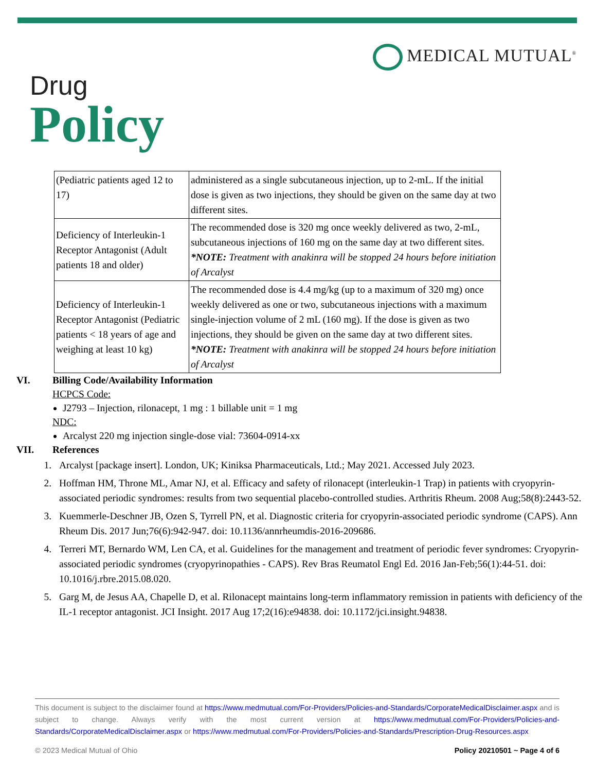MEDICAL MUTUAL<sup>®</sup>
Drug
Policy
| (Pediatric patients aged 12 to 17) | administered as a single subcutaneous injection, up to 2-mL. If the initial dose is given as two injections, they should be given on the same day at two different sites. |
| Deficiency of Interleukin-1 Receptor Antagonist (Adult patients 18 and older) | The recommended dose is 320 mg once weekly delivered as two, 2-mL, subcutaneous injections of 160 mg on the same day at two different sites. *NOTE: Treatment with anakinra will be stopped 24 hours before initiation of Arcalyst |
| Deficiency of Interleukin-1 Receptor Antagonist (Pediatric patients < 18 years of age and weighing at least 10 kg) | The recommended dose is 4.4 mg/kg (up to a maximum of 320 mg) once weekly delivered as one or two, subcutaneous injections with a maximum single-injection volume of 2 mL (160 mg). If the dose is given as two injections, they should be given on the same day at two different sites. *NOTE: Treatment with anakinra will be stopped 24 hours before initiation of Arcalyst |
VI. Billing Code/Availability Information
HCPCS Code:
J2793 – Injection, rilonacept, 1 mg : 1 billable unit = 1 mg
NDC:
Arcalyst 220 mg injection single-dose vial: 73604-0914-xx
VII. References
1. Arcalyst [package insert]. London, UK; Kiniksa Pharmaceuticals, Ltd.; May 2021. Accessed July 2023.
2. Hoffman HM, Throne ML, Amar NJ, et al. Efficacy and safety of rilonacept (interleukin-1 Trap) in patients with cryopyrin-associated periodic syndromes: results from two sequential placebo-controlled studies. Arthritis Rheum. 2008 Aug;58(8):2443-52.
3. Kuemmerle-Deschner JB, Ozen S, Tyrrell PN, et al. Diagnostic criteria for cryopyrin-associated periodic syndrome (CAPS). Ann Rheum Dis. 2017 Jun;76(6):942-947. doi: 10.1136/annrheumdis-2016-209686.
4. Terreri MT, Bernardo WM, Len CA, et al. Guidelines for the management and treatment of periodic fever syndromes: Cryopyrin-associated periodic syndromes (cryopyrinopathies - CAPS). Rev Bras Reumatol Engl Ed. 2016 Jan-Feb;56(1):44-51. doi: 10.1016/j.rbre.2015.08.020.
5. Garg M, de Jesus AA, Chapelle D, et al. Rilonacept maintains long-term inflammatory remission in patients with deficiency of the IL-1 receptor antagonist. JCI Insight. 2017 Aug 17;2(16):e94838. doi: 10.1172/jci.insight.94838.
This document is subject to the disclaimer found at https://www.medmutual.com/For-Providers/Policies-and-Standards/CorporateMedicalDisclaimer.aspx and is subject to change. Always verify with the most current version at https://www.medmutual.com/For-Providers/Policies-and-Standards/CorporateMedicalDisclaimer.aspx or https://www.medmutual.com/For-Providers/Policies-and-Standards/Prescription-Drug-Resources.aspx
© 2023 Medical Mutual of Ohio Policy 20210501 ~ Page 4 of 6